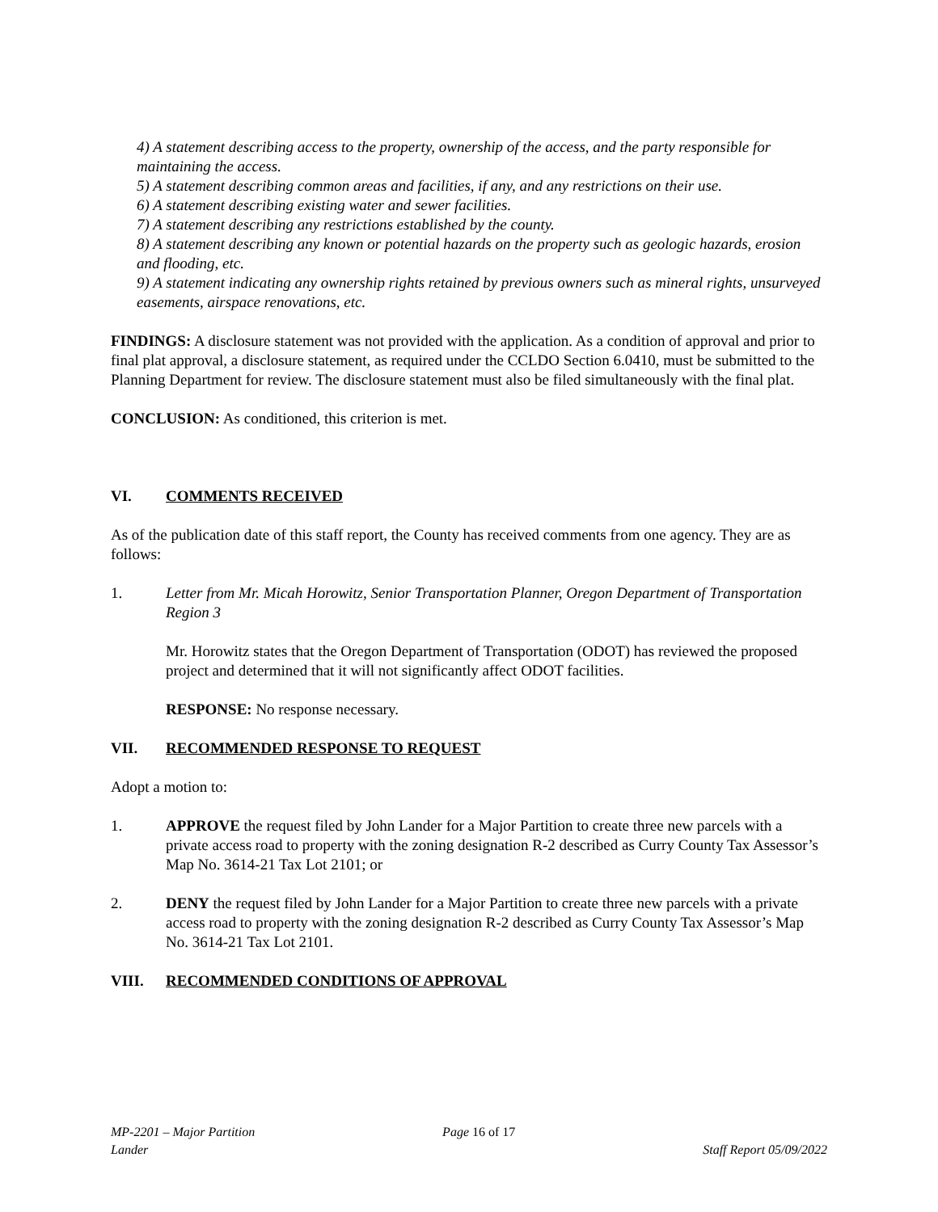4) A statement describing access to the property, ownership of the access, and the party responsible for maintaining the access.
5) A statement describing common areas and facilities, if any, and any restrictions on their use.
6) A statement describing existing water and sewer facilities.
7) A statement describing any restrictions established by the county.
8) A statement describing any known or potential hazards on the property such as geologic hazards, erosion and flooding, etc.
9) A statement indicating any ownership rights retained by previous owners such as mineral rights, unsurveyed easements, airspace renovations, etc.
FINDINGS: A disclosure statement was not provided with the application. As a condition of approval and prior to final plat approval, a disclosure statement, as required under the CCLDO Section 6.0410, must be submitted to the Planning Department for review. The disclosure statement must also be filed simultaneously with the final plat.
CONCLUSION: As conditioned, this criterion is met.
VI. COMMENTS RECEIVED
As of the publication date of this staff report, the County has received comments from one agency. They are as follows:
1. Letter from Mr. Micah Horowitz, Senior Transportation Planner, Oregon Department of Transportation Region 3
Mr. Horowitz states that the Oregon Department of Transportation (ODOT) has reviewed the proposed project and determined that it will not significantly affect ODOT facilities.
RESPONSE: No response necessary.
VII. RECOMMENDED RESPONSE TO REQUEST
Adopt a motion to:
1. APPROVE the request filed by John Lander for a Major Partition to create three new parcels with a private access road to property with the zoning designation R-2 described as Curry County Tax Assessor’s Map No. 3614-21 Tax Lot 2101; or
2. DENY the request filed by John Lander for a Major Partition to create three new parcels with a private access road to property with the zoning designation R-2 described as Curry County Tax Assessor’s Map No. 3614-21 Tax Lot 2101.
VIII. RECOMMENDED CONDITIONS OF APPROVAL
MP-2201 – Major Partition
Lander
Page 16 of 17
Staff Report 05/09/2022